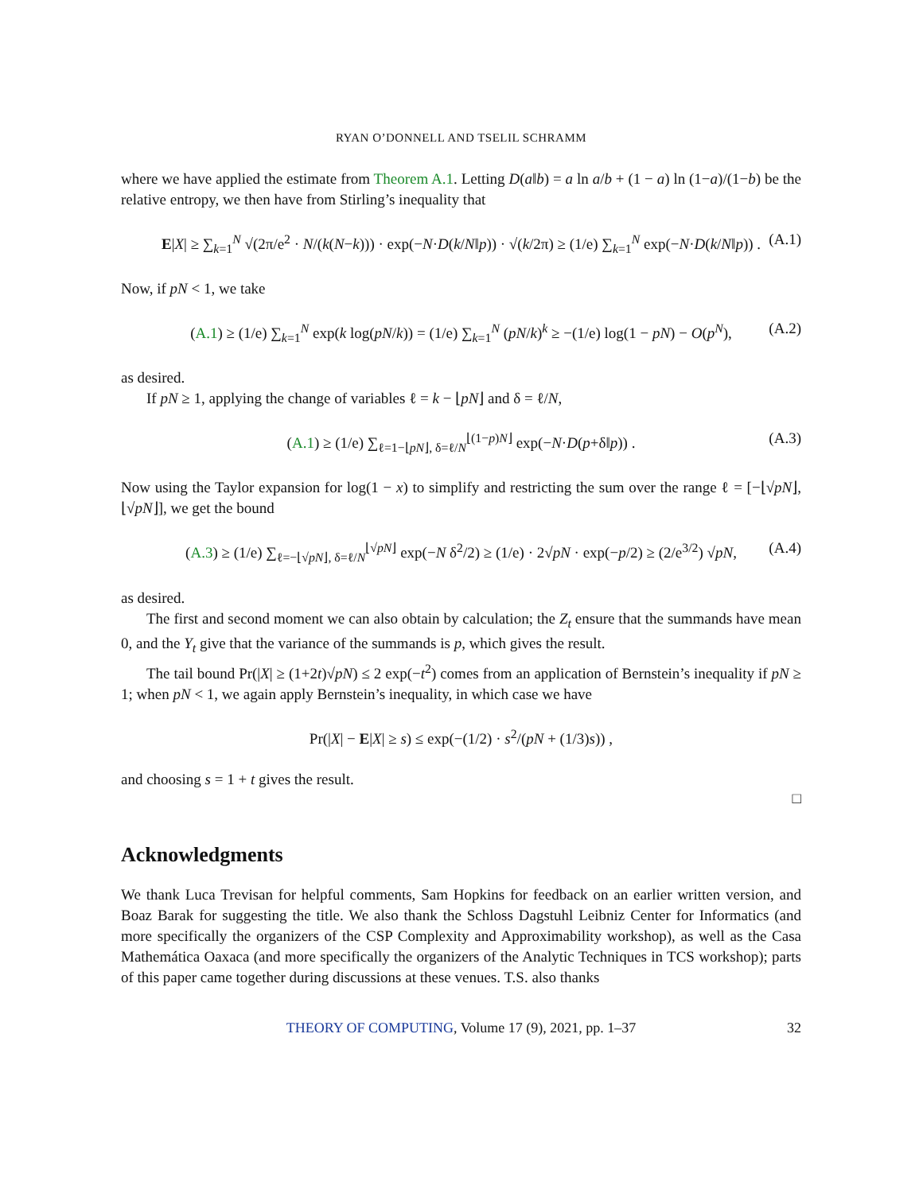RYAN O’DONNELL AND TSELIL SCHRAMM
where we have applied the estimate from Theorem A.1. Letting D(a‖b) = a ln a/b + (1 − a) ln (1−a)/(1−b) be the relative entropy, we then have from Stirling’s inequality that
E|X| ≥ ∑<sub>k=1</sub><sup>N</sup> √(2π/e<sup>2</sup> · N/(k(N−k))) · exp(−N·D(k/N‖p)) · √(k/2π) ≥ (1/e) ∑<sub>k=1</sub><sup>N</sup> exp(−N·D(k/N‖p)) . (A.1)
Now, if pN < 1, we take
(A.1) ≥ (1/e) ∑<sub>k=1</sub><sup>N</sup> exp(k log(pN/k)) = (1/e) ∑<sub>k=1</sub><sup>N</sup> (pN/k)<sup>k</sup> ≥ −(1/e) log(1 − pN) − O(p<sup>N</sup>), (A.2)
as desired.
If pN ≥ 1, applying the change of variables ℓ = k − ⌊pN⌋ and δ = ℓ/N,
(A.1) ≥ (1/e) ∑<sub>ℓ=1−⌊pN⌋, δ=ℓ/N</sub><sup>⌊(1−p)N⌋</sup> exp(−N·D(p+δ‖p)) . (A.3)
Now using the Taylor expansion for log(1 − x) to simplify and restricting the sum over the range ℓ = [−⌊√pN⌋, ⌊√pN⌋], we get the bound
(A.3) ≥ (1/e) ∑<sub>ℓ=−⌊√pN⌋, δ=ℓ/N</sub><sup>⌊√pN⌋</sup> exp(−N δ<sup>2</sup>/2) ≥ (1/e) · 2√pN · exp(−p/2) ≥ (2/e<sup>3/2</sup>) √pN, (A.4)
as desired.
The first and second moment we can also obtain by calculation; the Z<sub>t</sub> ensure that the summands have mean 0, and the Y<sub>t</sub> give that the variance of the summands is p, which gives the result.
The tail bound Pr(|X| ≥ (1+2t)√pN) ≤ 2 exp(−t<sup>2</sup>) comes from an application of Bernstein’s inequality if pN ≥ 1; when pN < 1, we again apply Bernstein’s inequality, in which case we have
Pr(|X| − E|X| ≥ s) ≤ exp(−(1/2) · s<sup>2</sup>/(pN + (1/3)s)) ,
and choosing s = 1 + t gives the result.
□
Acknowledgments
We thank Luca Trevisan for helpful comments, Sam Hopkins for feedback on an earlier written version, and Boaz Barak for suggesting the title. We also thank the Schloss Dagstuhl Leibniz Center for Informatics (and more specifically the organizers of the CSP Complexity and Approximability workshop), as well as the Casa Mathemática Oaxaca (and more specifically the organizers of the Analytic Techniques in TCS workshop); parts of this paper came together during discussions at these venues. T.S. also thanks
THEORY OF COMPUTING, Volume 17 (9), 2021, pp. 1–37 32